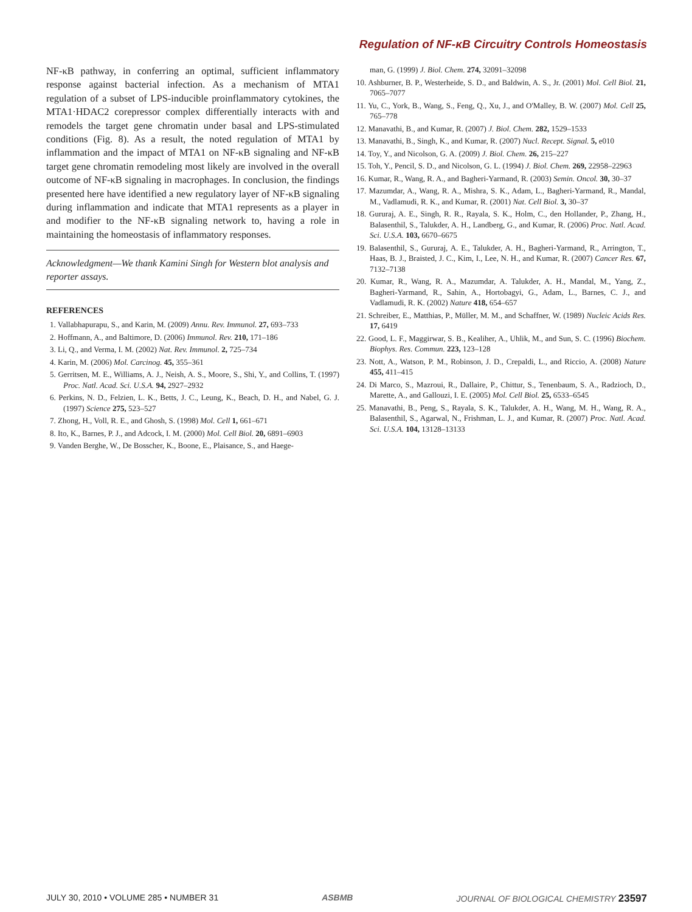Regulation of NF-κB Circuitry Controls Homeostasis
NF-κB pathway, in conferring an optimal, sufficient inflammatory response against bacterial infection. As a mechanism of MTA1 regulation of a subset of LPS-inducible proinflammatory cytokines, the MTA1·HDAC2 corepressor complex differentially interacts with and remodels the target gene chromatin under basal and LPS-stimulated conditions (Fig. 8). As a result, the noted regulation of MTA1 by inflammation and the impact of MTA1 on NF-κB signaling and NF-κB target gene chromatin remodeling most likely are involved in the overall outcome of NF-κB signaling in macrophages. In conclusion, the findings presented here have identified a new regulatory layer of NF-κB signaling during inflammation and indicate that MTA1 represents as a player in and modifier to the NF-κB signaling network to, having a role in maintaining the homeostasis of inflammatory responses.
Acknowledgment—We thank Kamini Singh for Western blot analysis and reporter assays.
REFERENCES
1. Vallabhapurapu, S., and Karin, M. (2009) Annu. Rev. Immunol. 27, 693–733
2. Hoffmann, A., and Baltimore, D. (2006) Immunol. Rev. 210, 171–186
3. Li, Q., and Verma, I. M. (2002) Nat. Rev. Immunol. 2, 725–734
4. Karin, M. (2006) Mol. Carcinog. 45, 355–361
5. Gerritsen, M. E., Williams, A. J., Neish, A. S., Moore, S., Shi, Y., and Collins, T. (1997) Proc. Natl. Acad. Sci. U.S.A. 94, 2927–2932
6. Perkins, N. D., Felzien, L. K., Betts, J. C., Leung, K., Beach, D. H., and Nabel, G. J. (1997) Science 275, 523–527
7. Zhong, H., Voll, R. E., and Ghosh, S. (1998) Mol. Cell 1, 661–671
8. Ito, K., Barnes, P. J., and Adcock, I. M. (2000) Mol. Cell Biol. 20, 6891–6903
9. Vanden Berghe, W., De Bosscher, K., Boone, E., Plaisance, S., and Haege-
man, G. (1999) J. Biol. Chem. 274, 32091–32098
10. Ashburner, B. P., Westerheide, S. D., and Baldwin, A. S., Jr. (2001) Mol. Cell Biol. 21, 7065–7077
11. Yu, C., York, B., Wang, S., Feng, Q., Xu, J., and O'Malley, B. W. (2007) Mol. Cell 25, 765–778
12. Manavathi, B., and Kumar, R. (2007) J. Biol. Chem. 282, 1529–1533
13. Manavathi, B., Singh, K., and Kumar, R. (2007) Nucl. Recept. Signal. 5, e010
14. Toy, Y., and Nicolson, G. A. (2009) J. Biol. Chem. 26, 215–227
15. Toh, Y., Pencil, S. D., and Nicolson, G. L. (1994) J. Biol. Chem. 269, 22958–22963
16. Kumar, R., Wang, R. A., and Bagheri-Yarmand, R. (2003) Semin. Oncol. 30, 30–37
17. Mazumdar, A., Wang, R. A., Mishra, S. K., Adam, L., Bagheri-Yarmand, R., Mandal, M., Vadlamudi, R. K., and Kumar, R. (2001) Nat. Cell Biol. 3, 30–37
18. Gururaj, A. E., Singh, R. R., Rayala, S. K., Holm, C., den Hollander, P., Zhang, H., Balasenthil, S., Talukder, A. H., Landberg, G., and Kumar, R. (2006) Proc. Natl. Acad. Sci. U.S.A. 103, 6670–6675
19. Balasenthil, S., Gururaj, A. E., Talukder, A. H., Bagheri-Yarmand, R., Arrington, T., Haas, B. J., Braisted, J. C., Kim, I., Lee, N. H., and Kumar, R. (2007) Cancer Res. 67, 7132–7138
20. Kumar, R., Wang, R. A., Mazumdar, A. Talukder, A. H., Mandal, M., Yang, Z., Bagheri-Yarmand, R., Sahin, A., Hortobagyi, G., Adam, L., Barnes, C. J., and Vadlamudi, R. K. (2002) Nature 418, 654–657
21. Schreiber, E., Matthias, P., Müller, M. M., and Schaffner, W. (1989) Nucleic Acids Res. 17, 6419
22. Good, L. F., Maggirwar, S. B., Kealiher, A., Uhlik, M., and Sun, S. C. (1996) Biochem. Biophys. Res. Commun. 223, 123–128
23. Nott, A., Watson, P. M., Robinson, J. D., Crepaldi, L., and Riccio, A. (2008) Nature 455, 411–415
24. Di Marco, S., Mazroui, R., Dallaire, P., Chittur, S., Tenenbaum, S. A., Radzioch, D., Marette, A., and Gallouzi, I. E. (2005) Mol. Cell Biol. 25, 6533–6545
25. Manavathi, B., Peng, S., Rayala, S. K., Talukder, A. H., Wang, M. H., Wang, R. A., Balasenthil, S., Agarwal, N., Frishman, L. J., and Kumar, R. (2007) Proc. Natl. Acad. Sci. U.S.A. 104, 13128–13133
JULY 30, 2010 • VOLUME 285 • NUMBER 31 ASBMB JOURNAL OF BIOLOGICAL CHEMISTRY 23597